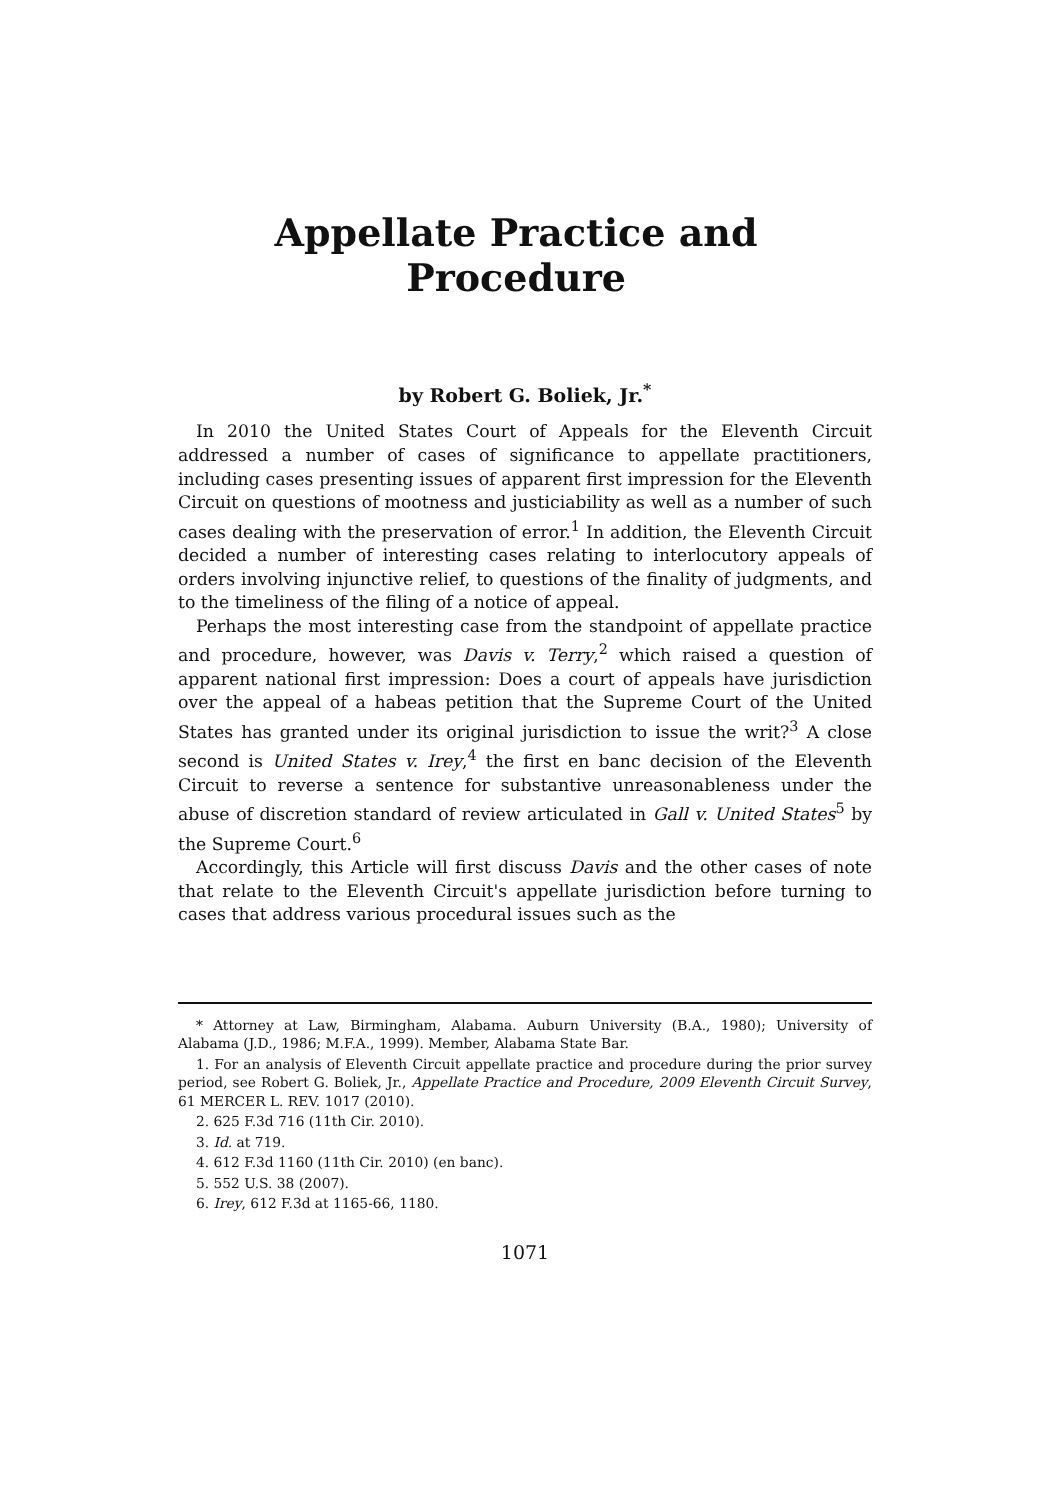Appellate Practice and Procedure
by Robert G. Boliek, Jr.<sup>*</sup>
In 2010 the United States Court of Appeals for the Eleventh Circuit addressed a number of cases of significance to appellate practitioners, including cases presenting issues of apparent first impression for the Eleventh Circuit on questions of mootness and justiciability as well as a number of such cases dealing with the preservation of error.<sup>1</sup> In addition, the Eleventh Circuit decided a number of interesting cases relating to interlocutory appeals of orders involving injunctive relief, to questions of the finality of judgments, and to the timeliness of the filing of a notice of appeal.
Perhaps the most interesting case from the standpoint of appellate practice and procedure, however, was Davis v. Terry,<sup>2</sup> which raised a question of apparent national first impression: Does a court of appeals have jurisdiction over the appeal of a habeas petition that the Supreme Court of the United States has granted under its original jurisdiction to issue the writ?<sup>3</sup> A close second is United States v. Irey,<sup>4</sup> the first en banc decision of the Eleventh Circuit to reverse a sentence for substantive unreasonableness under the abuse of discretion standard of review articulated in Gall v. United States<sup>5</sup> by the Supreme Court.<sup>6</sup>
Accordingly, this Article will first discuss Davis and the other cases of note that relate to the Eleventh Circuit's appellate jurisdiction before turning to cases that address various procedural issues such as the
* Attorney at Law, Birmingham, Alabama. Auburn University (B.A., 1980); University of Alabama (J.D., 1986; M.F.A., 1999). Member, Alabama State Bar.
1. For an analysis of Eleventh Circuit appellate practice and procedure during the prior survey period, see Robert G. Boliek, Jr., Appellate Practice and Procedure, 2009 Eleventh Circuit Survey, 61 MERCER L. REV. 1017 (2010).
2. 625 F.3d 716 (11th Cir. 2010).
3. Id. at 719.
4. 612 F.3d 1160 (11th Cir. 2010) (en banc).
5. 552 U.S. 38 (2007).
6. Irey, 612 F.3d at 1165-66, 1180.
1071